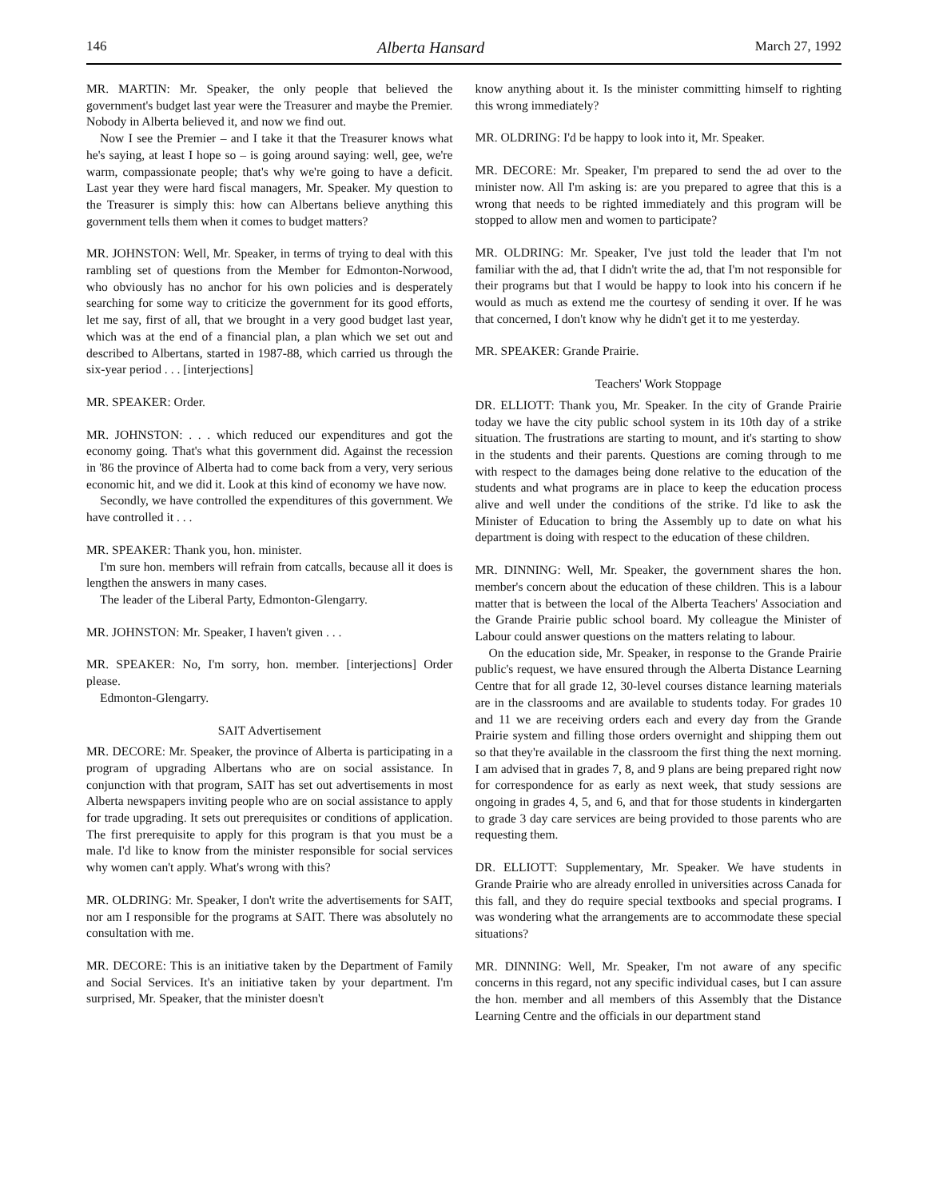146 Alberta Hansard March 27, 1992
MR. MARTIN: Mr. Speaker, the only people that believed the government's budget last year were the Treasurer and maybe the Premier. Nobody in Alberta believed it, and now we find out.
Now I see the Premier – and I take it that the Treasurer knows what he's saying, at least I hope so – is going around saying: well, gee, we're warm, compassionate people; that's why we're going to have a deficit. Last year they were hard fiscal managers, Mr. Speaker. My question to the Treasurer is simply this: how can Albertans believe anything this government tells them when it comes to budget matters?
MR. JOHNSTON: Well, Mr. Speaker, in terms of trying to deal with this rambling set of questions from the Member for Edmonton-Norwood, who obviously has no anchor for his own policies and is desperately searching for some way to criticize the government for its good efforts, let me say, first of all, that we brought in a very good budget last year, which was at the end of a financial plan, a plan which we set out and described to Albertans, started in 1987-88, which carried us through the six-year period . . . [interjections]
MR. SPEAKER: Order.
MR. JOHNSTON: . . . which reduced our expenditures and got the economy going. That's what this government did. Against the recession in '86 the province of Alberta had to come back from a very, very serious economic hit, and we did it. Look at this kind of economy we have now.
Secondly, we have controlled the expenditures of this government. We have controlled it . . .
MR. SPEAKER: Thank you, hon. minister.
I'm sure hon. members will refrain from catcalls, because all it does is lengthen the answers in many cases.
The leader of the Liberal Party, Edmonton-Glengarry.
MR. JOHNSTON: Mr. Speaker, I haven't given . . .
MR. SPEAKER: No, I'm sorry, hon. member. [interjections] Order please.
Edmonton-Glengarry.
SAIT Advertisement
MR. DECORE: Mr. Speaker, the province of Alberta is participating in a program of upgrading Albertans who are on social assistance. In conjunction with that program, SAIT has set out advertisements in most Alberta newspapers inviting people who are on social assistance to apply for trade upgrading. It sets out prerequisites or conditions of application. The first prerequisite to apply for this program is that you must be a male. I'd like to know from the minister responsible for social services why women can't apply. What's wrong with this?
MR. OLDRING: Mr. Speaker, I don't write the advertisements for SAIT, nor am I responsible for the programs at SAIT. There was absolutely no consultation with me.
MR. DECORE: This is an initiative taken by the Department of Family and Social Services. It's an initiative taken by your department. I'm surprised, Mr. Speaker, that the minister doesn't
know anything about it. Is the minister committing himself to righting this wrong immediately?
MR. OLDRING: I'd be happy to look into it, Mr. Speaker.
MR. DECORE: Mr. Speaker, I'm prepared to send the ad over to the minister now. All I'm asking is: are you prepared to agree that this is a wrong that needs to be righted immediately and this program will be stopped to allow men and women to participate?
MR. OLDRING: Mr. Speaker, I've just told the leader that I'm not familiar with the ad, that I didn't write the ad, that I'm not responsible for their programs but that I would be happy to look into his concern if he would as much as extend me the courtesy of sending it over. If he was that concerned, I don't know why he didn't get it to me yesterday.
MR. SPEAKER: Grande Prairie.
Teachers' Work Stoppage
DR. ELLIOTT: Thank you, Mr. Speaker. In the city of Grande Prairie today we have the city public school system in its 10th day of a strike situation. The frustrations are starting to mount, and it's starting to show in the students and their parents. Questions are coming through to me with respect to the damages being done relative to the education of the students and what programs are in place to keep the education process alive and well under the conditions of the strike. I'd like to ask the Minister of Education to bring the Assembly up to date on what his department is doing with respect to the education of these children.
MR. DINNING: Well, Mr. Speaker, the government shares the hon. member's concern about the education of these children. This is a labour matter that is between the local of the Alberta Teachers' Association and the Grande Prairie public school board. My colleague the Minister of Labour could answer questions on the matters relating to labour.
On the education side, Mr. Speaker, in response to the Grande Prairie public's request, we have ensured through the Alberta Distance Learning Centre that for all grade 12, 30-level courses distance learning materials are in the classrooms and are available to students today. For grades 10 and 11 we are receiving orders each and every day from the Grande Prairie system and filling those orders overnight and shipping them out so that they're available in the classroom the first thing the next morning. I am advised that in grades 7, 8, and 9 plans are being prepared right now for correspondence for as early as next week, that study sessions are ongoing in grades 4, 5, and 6, and that for those students in kindergarten to grade 3 day care services are being provided to those parents who are requesting them.
DR. ELLIOTT: Supplementary, Mr. Speaker. We have students in Grande Prairie who are already enrolled in universities across Canada for this fall, and they do require special textbooks and special programs. I was wondering what the arrangements are to accommodate these special situations?
MR. DINNING: Well, Mr. Speaker, I'm not aware of any specific concerns in this regard, not any specific individual cases, but I can assure the hon. member and all members of this Assembly that the Distance Learning Centre and the officials in our department stand